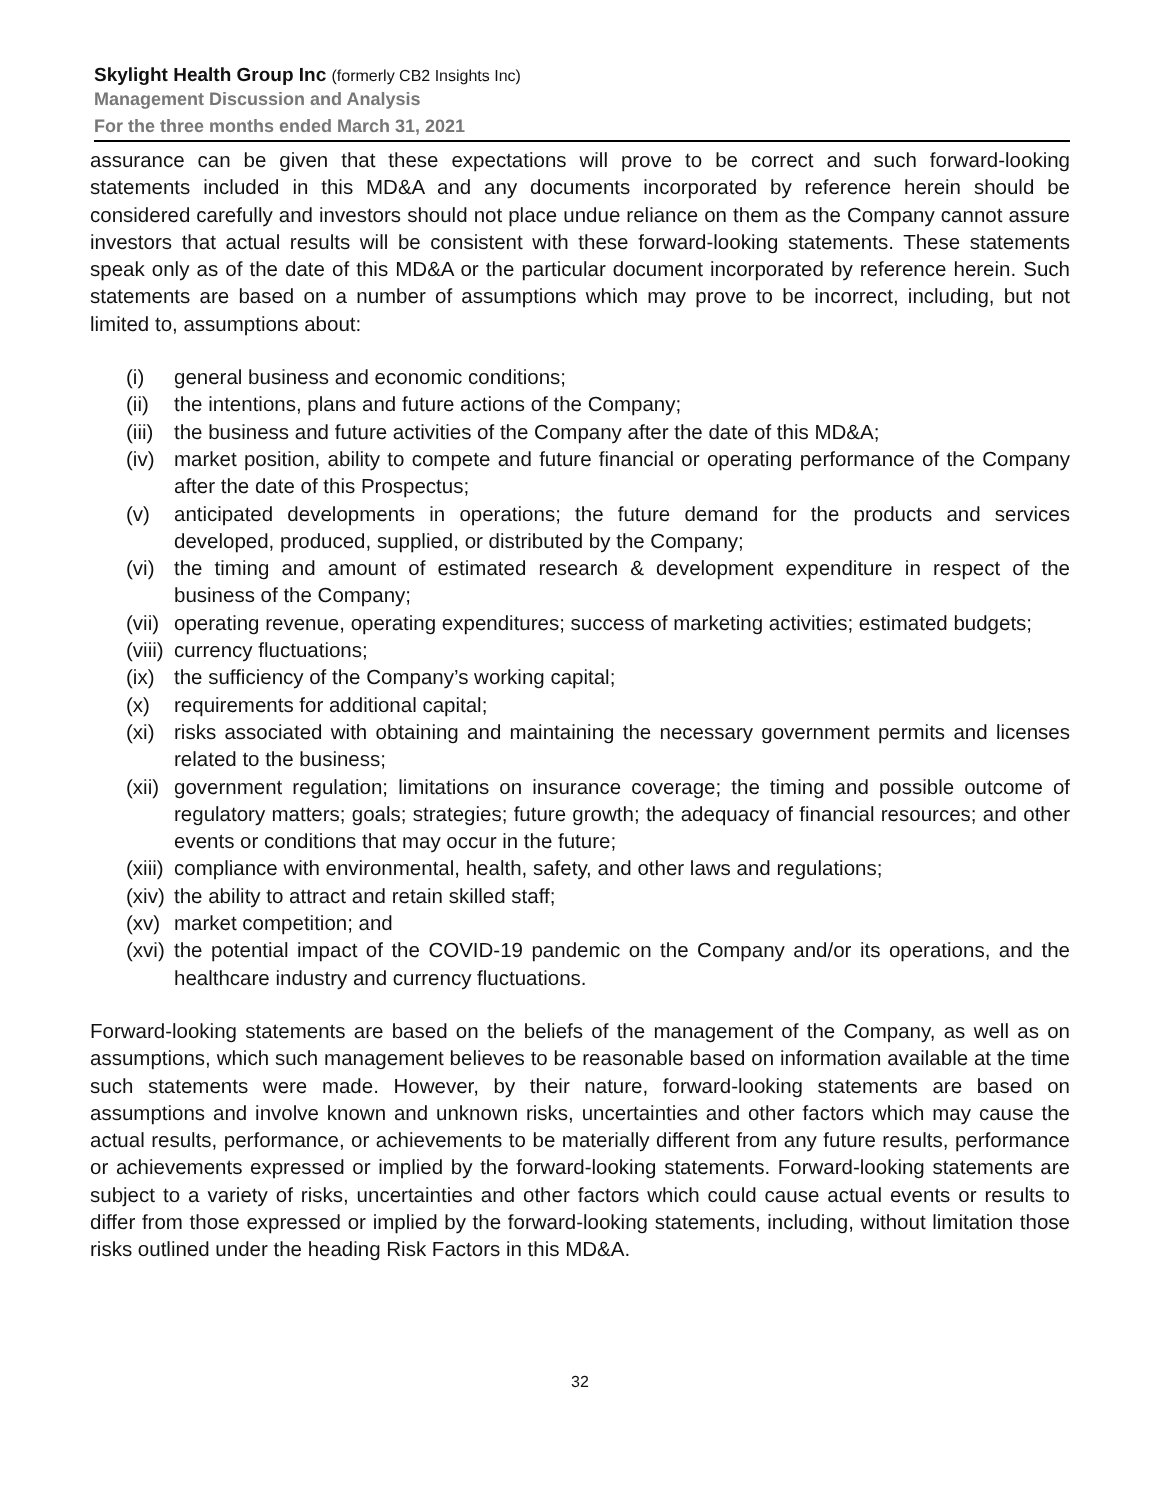Skylight Health Group Inc (formerly CB2 Insights Inc)
Management Discussion and Analysis
For the three months ended March 31, 2021
assurance can be given that these expectations will prove to be correct and such forward-looking statements included in this MD&A and any documents incorporated by reference herein should be considered carefully and investors should not place undue reliance on them as the Company cannot assure investors that actual results will be consistent with these forward-looking statements. These statements speak only as of the date of this MD&A or the particular document incorporated by reference herein. Such statements are based on a number of assumptions which may prove to be incorrect, including, but not limited to, assumptions about:
(i) general business and economic conditions;
(ii) the intentions, plans and future actions of the Company;
(iii) the business and future activities of the Company after the date of this MD&A;
(iv) market position, ability to compete and future financial or operating performance of the Company after the date of this Prospectus;
(v) anticipated developments in operations; the future demand for the products and services developed, produced, supplied, or distributed by the Company;
(vi) the timing and amount of estimated research & development expenditure in respect of the business of the Company;
(vii) operating revenue, operating expenditures; success of marketing activities; estimated budgets;
(viii) currency fluctuations;
(ix) the sufficiency of the Company’s working capital;
(x) requirements for additional capital;
(xi) risks associated with obtaining and maintaining the necessary government permits and licenses related to the business;
(xii) government regulation; limitations on insurance coverage; the timing and possible outcome of regulatory matters; goals; strategies; future growth; the adequacy of financial resources; and other events or conditions that may occur in the future;
(xiii) compliance with environmental, health, safety, and other laws and regulations;
(xiv) the ability to attract and retain skilled staff;
(xv) market competition; and
(xvi) the potential impact of the COVID-19 pandemic on the Company and/or its operations, and the healthcare industry and currency fluctuations.
Forward-looking statements are based on the beliefs of the management of the Company, as well as on assumptions, which such management believes to be reasonable based on information available at the time such statements were made. However, by their nature, forward-looking statements are based on assumptions and involve known and unknown risks, uncertainties and other factors which may cause the actual results, performance, or achievements to be materially different from any future results, performance or achievements expressed or implied by the forward-looking statements. Forward-looking statements are subject to a variety of risks, uncertainties and other factors which could cause actual events or results to differ from those expressed or implied by the forward-looking statements, including, without limitation those risks outlined under the heading Risk Factors in this MD&A.
32